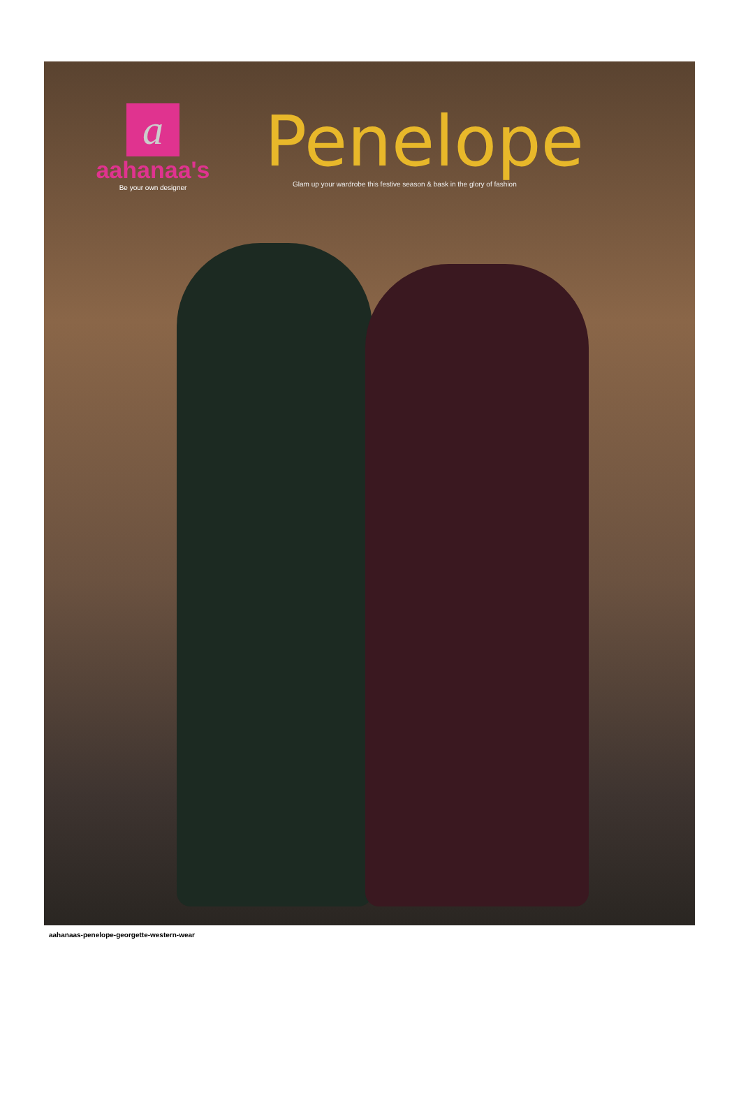a
aahanaa's
Be your own designer
Penelope
Glam up your wardrobe this festive season & bask in the glory of fashion
aahanaas-penelope-georgette-western-wear